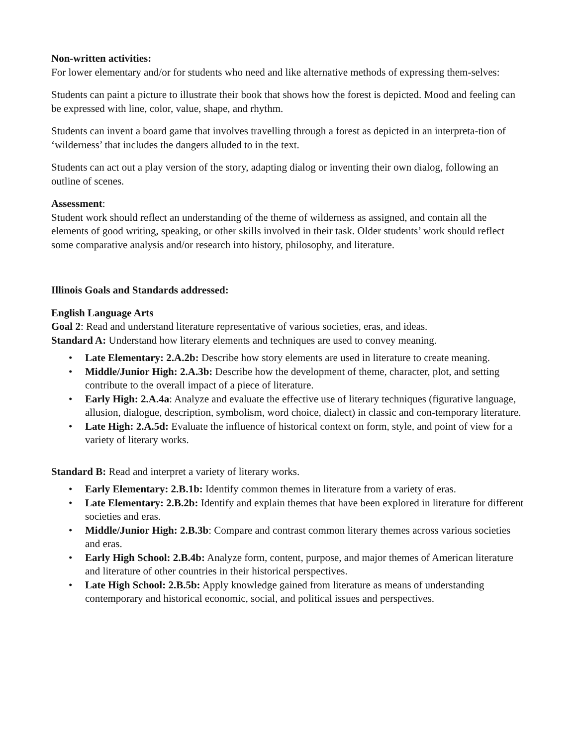Non-written activities:
For lower elementary and/or for students who need and like alternative methods of expressing them-selves:
Students can paint a picture to illustrate their book that shows how the forest is depicted. Mood and feeling can be expressed with line, color, value, shape, and rhythm.
Students can invent a board game that involves travelling through a forest as depicted in an interpreta-tion of ‘wilderness’ that includes the dangers alluded to in the text.
Students can act out a play version of the story, adapting dialog or inventing their own dialog, following an outline of scenes.
Assessment:
Student work should reflect an understanding of the theme of wilderness as assigned, and contain all the elements of good writing, speaking, or other skills involved in their task. Older students’ work should reflect some comparative analysis and/or research into history, philosophy, and literature.
Illinois Goals and Standards addressed:
English Language Arts
Goal 2: Read and understand literature representative of various societies, eras, and ideas.
Standard A: Understand how literary elements and techniques are used to convey meaning.
• Late Elementary: 2.A.2b: Describe how story elements are used in literature to create meaning.
• Middle/Junior High: 2.A.3b: Describe how the development of theme, character, plot, and setting contribute to the overall impact of a piece of literature.
• Early High: 2.A.4a: Analyze and evaluate the effective use of literary techniques (figurative language, allusion, dialogue, description, symbolism, word choice, dialect) in classic and con-temporary literature.
• Late High: 2.A.5d: Evaluate the influence of historical context on form, style, and point of view for a variety of literary works.
Standard B: Read and interpret a variety of literary works.
• Early Elementary: 2.B.1b: Identify common themes in literature from a variety of eras.
• Late Elementary: 2.B.2b: Identify and explain themes that have been explored in literature for different societies and eras.
• Middle/Junior High: 2.B.3b: Compare and contrast common literary themes across various societies and eras.
• Early High School: 2.B.4b: Analyze form, content, purpose, and major themes of American literature and literature of other countries in their historical perspectives.
• Late High School: 2.B.5b: Apply knowledge gained from literature as means of understanding contemporary and historical economic, social, and political issues and perspectives.